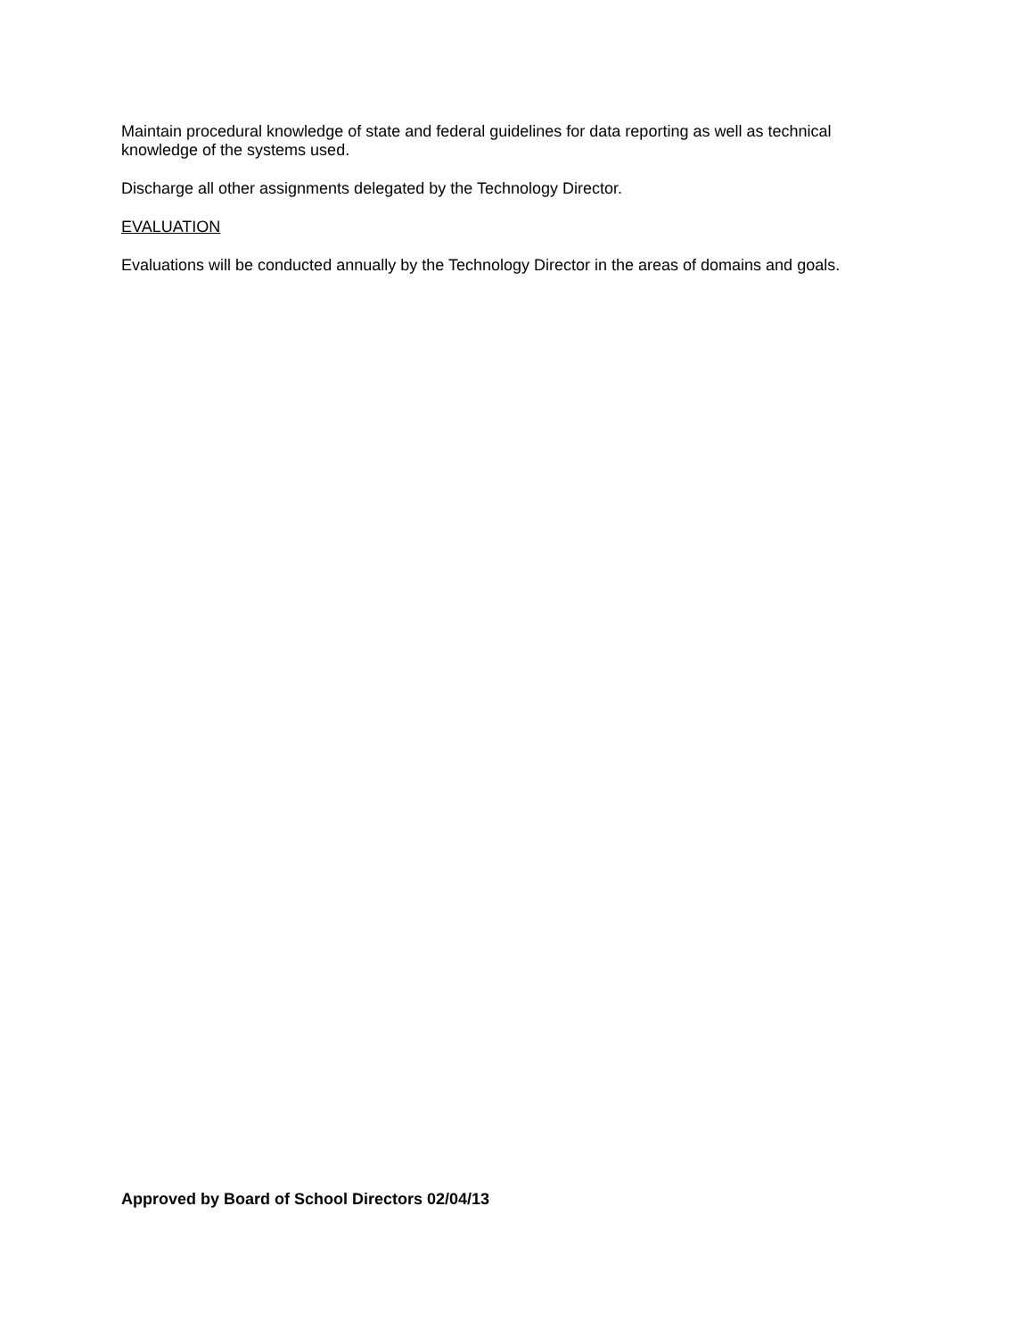Maintain procedural knowledge of state and federal guidelines for data reporting as well as technical knowledge of the systems used.
Discharge all other assignments delegated by the Technology Director.
EVALUATION
Evaluations will be conducted annually by the Technology Director in the areas of domains and goals.
Approved by Board of School Directors 02/04/13